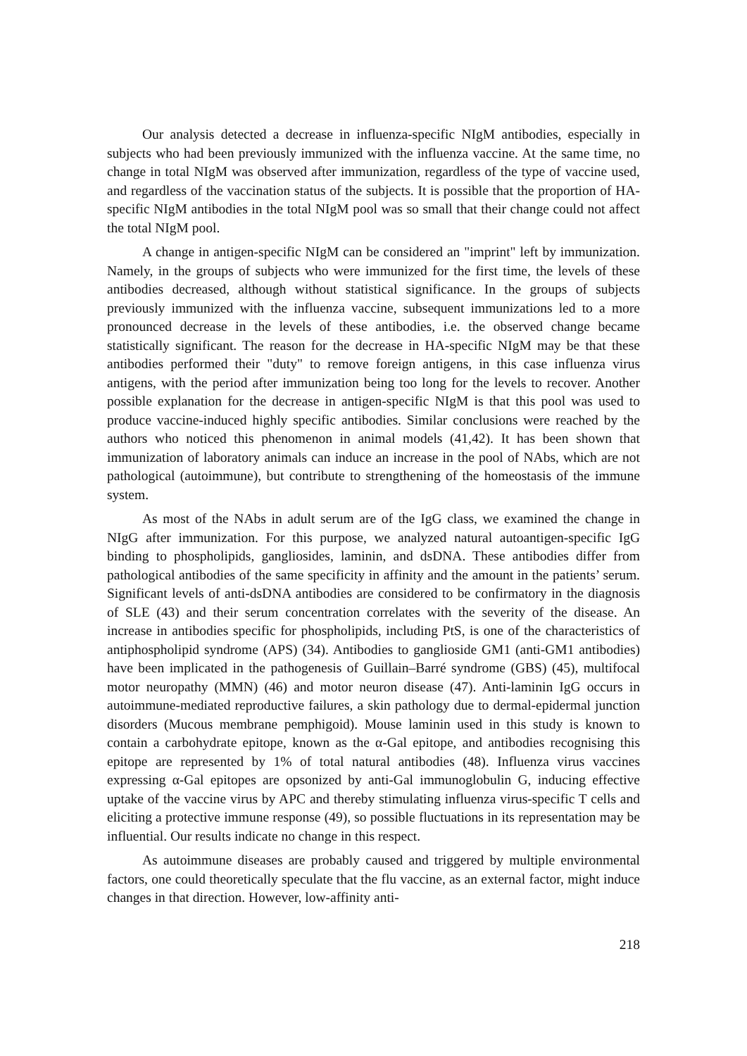Our analysis detected a decrease in influenza-specific NIgM antibodies, especially in subjects who had been previously immunized with the influenza vaccine. At the same time, no change in total NIgM was observed after immunization, regardless of the type of vaccine used, and regardless of the vaccination status of the subjects. It is possible that the proportion of HA-specific NIgM antibodies in the total NIgM pool was so small that their change could not affect the total NIgM pool.
A change in antigen-specific NIgM can be considered an "imprint" left by immunization. Namely, in the groups of subjects who were immunized for the first time, the levels of these antibodies decreased, although without statistical significance. In the groups of subjects previously immunized with the influenza vaccine, subsequent immunizations led to a more pronounced decrease in the levels of these antibodies, i.e. the observed change became statistically significant. The reason for the decrease in HA-specific NIgM may be that these antibodies performed their "duty" to remove foreign antigens, in this case influenza virus antigens, with the period after immunization being too long for the levels to recover. Another possible explanation for the decrease in antigen-specific NIgM is that this pool was used to produce vaccine-induced highly specific antibodies. Similar conclusions were reached by the authors who noticed this phenomenon in animal models (41,42). It has been shown that immunization of laboratory animals can induce an increase in the pool of NAbs, which are not pathological (autoimmune), but contribute to strengthening of the homeostasis of the immune system.
As most of the NAbs in adult serum are of the IgG class, we examined the change in NIgG after immunization. For this purpose, we analyzed natural autoantigen-specific IgG binding to phospholipids, gangliosides, laminin, and dsDNA. These antibodies differ from pathological antibodies of the same specificity in affinity and the amount in the patients’ serum. Significant levels of anti-dsDNA antibodies are considered to be confirmatory in the diagnosis of SLE (43) and their serum concentration correlates with the severity of the disease. An increase in antibodies specific for phospholipids, including PtS, is one of the characteristics of antiphospholipid syndrome (APS) (34). Antibodies to ganglioside GM1 (anti-GM1 antibodies) have been implicated in the pathogenesis of Guillain–Barré syndrome (GBS) (45), multifocal motor neuropathy (MMN) (46) and motor neuron disease (47). Anti-laminin IgG occurs in autoimmune-mediated reproductive failures, a skin pathology due to dermal-epidermal junction disorders (Mucous membrane pemphigoid). Mouse laminin used in this study is known to contain a carbohydrate epitope, known as the α-Gal epitope, and antibodies recognising this epitope are represented by 1% of total natural antibodies (48). Influenza virus vaccines expressing α-Gal epitopes are opsonized by anti-Gal immunoglobulin G, inducing effective uptake of the vaccine virus by APC and thereby stimulating influenza virus-specific T cells and eliciting a protective immune response (49), so possible fluctuations in its representation may be influential. Our results indicate no change in this respect.
As autoimmune diseases are probably caused and triggered by multiple environmental factors, one could theoretically speculate that the flu vaccine, as an external factor, might induce changes in that direction. However, low-affinity anti-
218